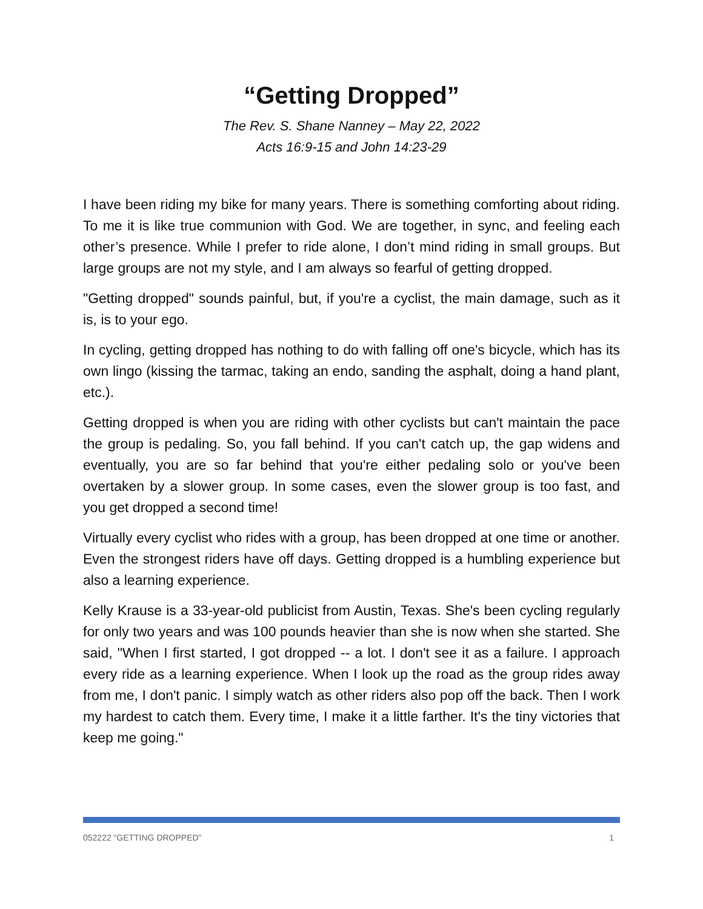“Getting Dropped”
The Rev. S. Shane Nanney – May 22, 2022
Acts 16:9-15 and John 14:23-29
I have been riding my bike for many years. There is something comforting about riding. To me it is like true communion with God. We are together, in sync, and feeling each other’s presence. While I prefer to ride alone, I don’t mind riding in small groups. But large groups are not my style, and I am always so fearful of getting dropped.
"Getting dropped" sounds painful, but, if you're a cyclist, the main damage, such as it is, is to your ego.
In cycling, getting dropped has nothing to do with falling off one's bicycle, which has its own lingo (kissing the tarmac, taking an endo, sanding the asphalt, doing a hand plant, etc.).
Getting dropped is when you are riding with other cyclists but can't maintain the pace the group is pedaling. So, you fall behind. If you can't catch up, the gap widens and eventually, you are so far behind that you're either pedaling solo or you've been overtaken by a slower group. In some cases, even the slower group is too fast, and you get dropped a second time!
Virtually every cyclist who rides with a group, has been dropped at one time or another. Even the strongest riders have off days. Getting dropped is a humbling experience but also a learning experience.
Kelly Krause is a 33-year-old publicist from Austin, Texas. She's been cycling regularly for only two years and was 100 pounds heavier than she is now when she started. She said, "When I first started, I got dropped -- a lot. I don't see it as a failure. I approach every ride as a learning experience. When I look up the road as the group rides away from me, I don't panic. I simply watch as other riders also pop off the back. Then I work my hardest to catch them. Every time, I make it a little farther. It's the tiny victories that keep me going."
052222 “GETTING DROPPED” 1